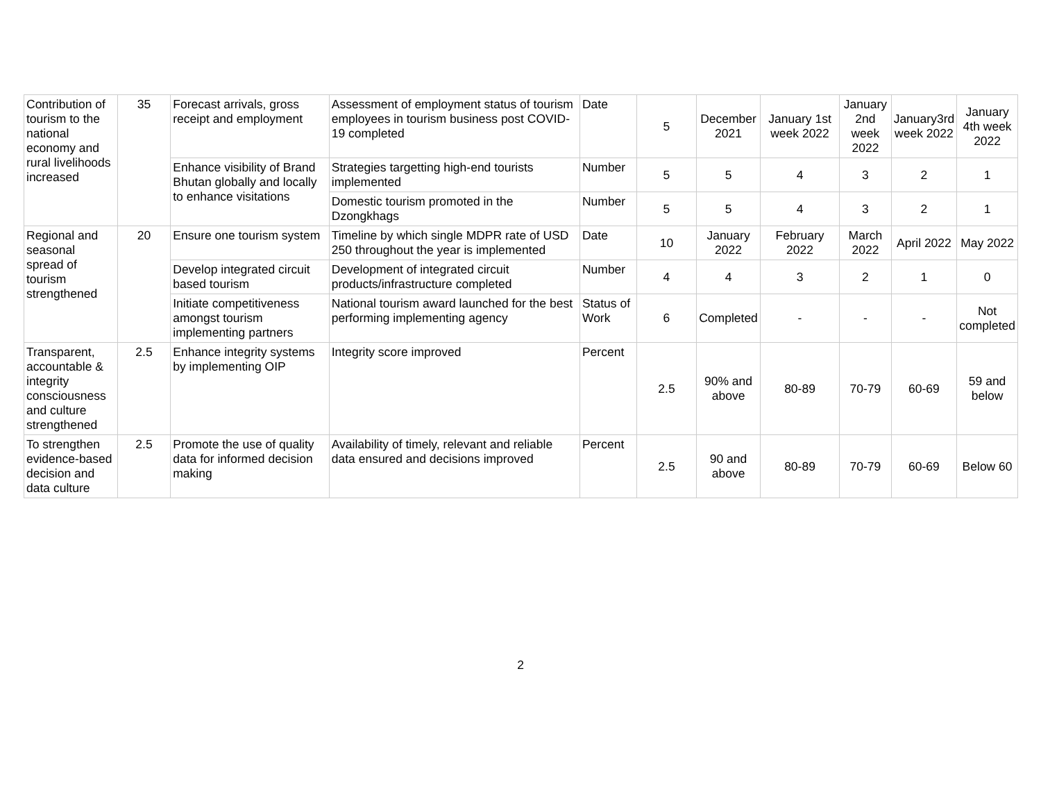| Contribution of tourism to the national economy and rural livelihoods increased | 35 | Forecast arrivals, gross receipt and employment | Assessment of employment status of tourism employees in tourism business post COVID-19 completed | Date | 5 | December 2021 | January 1st week 2022 | January 2nd week 2022 | January3rd week 2022 | January 4th week 2022 |
| | | Enhance visibility of Brand Bhutan globally and locally to enhance visitations | Strategies targetting high-end tourists implemented | Number | 5 | 5 | 4 | 3 | 2 | 1 |
| | | | Domestic tourism promoted in the Dzongkhags | Number | 5 | 5 | 4 | 3 | 2 | 1 |
| Regional and seasonal spread of tourism strengthened | 20 | Ensure one tourism system | Timeline by which single MDPR rate of USD 250 throughout the year is implemented | Date | 10 | January 2022 | February 2022 | March 2022 | April 2022 | May 2022 |
| | | Develop integrated circuit based tourism | Development of integrated circuit products/infrastructure completed | Number | 4 | 4 | 3 | 2 | 1 | 0 |
| | | Initiate competitiveness amongst tourism implementing partners | National tourism award launched for the best performing implementing agency | Status of Work | 6 | Completed | - | - | - | Not completed |
| Transparent, accountable & integrity consciousness and culture strengthened | 2.5 | Enhance integrity systems by implementing OIP | Integrity score improved | Percent | 2.5 | 90% and above | 80-89 | 70-79 | 60-69 | 59 and below |
| To strengthen evidence-based decision and data culture | 2.5 | Promote the use of quality data for informed decision making | Availability of timely, relevant and reliable data ensured and decisions improved | Percent | 2.5 | 90 and above | 80-89 | 70-79 | 60-69 | Below 60 |
2